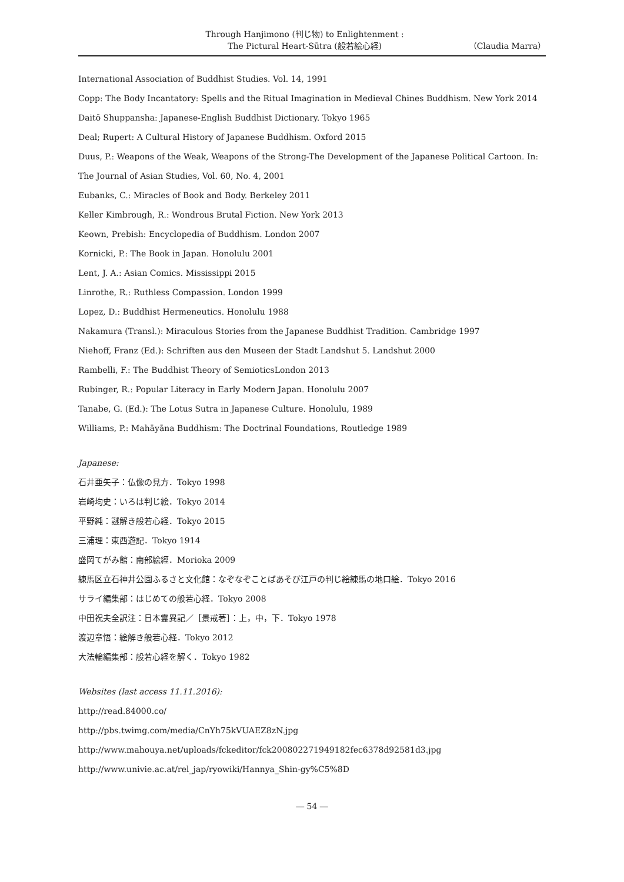Through Hanjimono (判じ物) to Enlightenment :
The Pictural Heart-Sūtra (般若絵心経)
（Claudia Marra）
International Association of Buddhist Studies. Vol. 14, 1991
Copp: The Body Incantatory: Spells and the Ritual Imagination in Medieval Chines Buddhism. New York 2014
Daitō Shuppansha: Japanese-English Buddhist Dictionary. Tokyo 1965
Deal; Rupert: A Cultural History of Japanese Buddhism. Oxford 2015
Duus, P.: Weapons of the Weak, Weapons of the Strong-The Development of the Japanese Political Cartoon. In: The Journal of Asian Studies, Vol. 60, No. 4, 2001
Eubanks, C.: Miracles of Book and Body. Berkeley 2011
Keller Kimbrough, R.: Wondrous Brutal Fiction. New York 2013
Keown, Prebish: Encyclopedia of Buddhism. London 2007
Kornicki, P.: The Book in Japan. Honolulu 2001
Lent, J. A.: Asian Comics. Mississippi 2015
Linrothe, R.: Ruthless Compassion. London 1999
Lopez, D.: Buddhist Hermeneutics. Honolulu 1988
Nakamura (Transl.): Miraculous Stories from the Japanese Buddhist Tradition. Cambridge 1997
Niehoff, Franz (Ed.): Schriften aus den Museen der Stadt Landshut 5. Landshut 2000
Rambelli, F.: The Buddhist Theory of SemioticsLondon 2013
Rubinger, R.: Popular Literacy in Early Modern Japan. Honolulu 2007
Tanabe, G. (Ed.): The Lotus Sutra in Japanese Culture. Honolulu, 1989
Williams, P.: Mahāyāna Buddhism: The Doctrinal Foundations, Routledge 1989
Japanese:
石井亜矢子：仏像の見方．Tokyo 1998
岩崎均史：いろは判じ絵．Tokyo 2014
平野純：謎解き般若心経．Tokyo 2015
三浦理：東西遊記．Tokyo 1914
盛岡てがみ館：南部絵經．Morioka 2009
練馬区立石神井公園ふるさと文化館：なぞなぞことばあそび江戸の判じ絵練馬の地口絵．Tokyo 2016
サライ編集部：はじめての般若心経．Tokyo 2008
中田祝夫全訳注：日本霊異記／［景戒著］：上，中，下．Tokyo 1978
渡辺章悟：絵解き般若心経．Tokyo 2012
大法輪編集部：般若心経を解く．Tokyo 1982
Websites (last access 11.11.2016):
http://read.84000.co/
http://pbs.twimg.com/media/CnYh75kVUAEZ8zN.jpg
http://www.mahouya.net/uploads/fckeditor/fck200802271949182fec6378d92581d3.jpg
http://www.univie.ac.at/rel_jap/ryowiki/Hannya_Shin-gy%C5%8D
― 54 ―